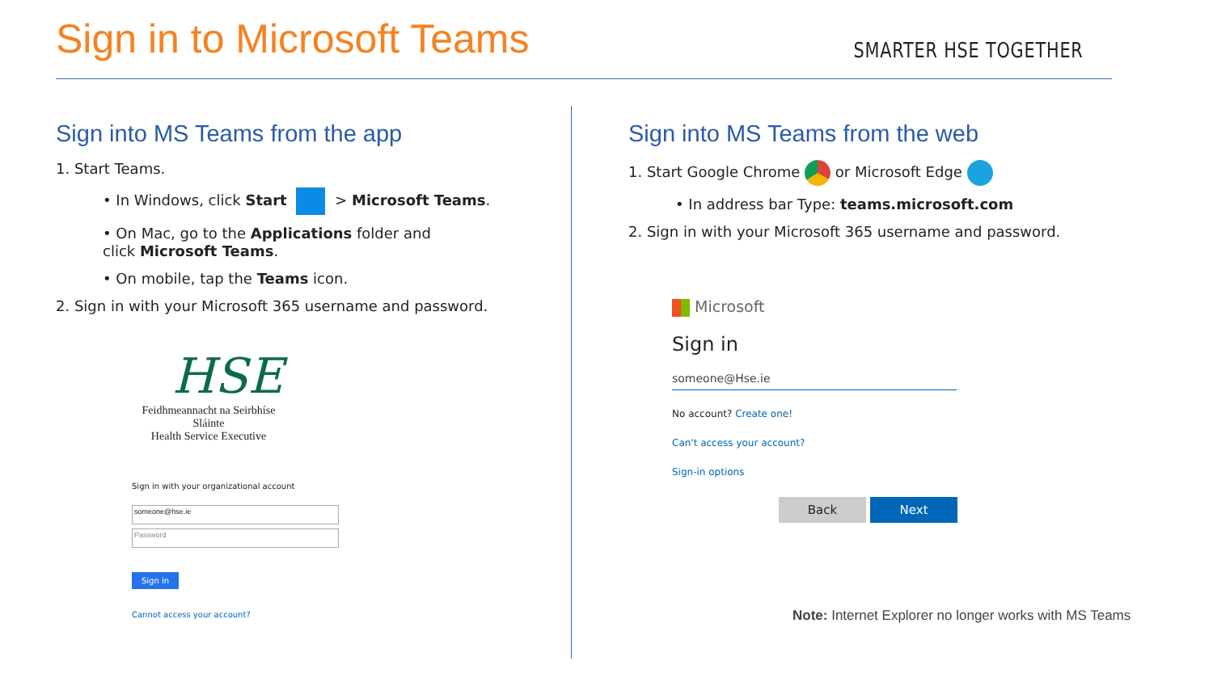Sign in to Microsoft Teams
SMARTER HSE TOGETHER
Sign into MS Teams from the app
1. Start Teams.
• In Windows, click Start > Microsoft Teams.
• On Mac, go to the Applications folder and
click Microsoft Teams.
• On mobile, tap the Teams icon.
2. Sign in with your Microsoft 365 username and password.
HSE
Feidhmeannacht na Seirbhíse Sláinte
Health Service Executive
Sign in with your organizational account
someone@hse.ie
Password
Sign in
Cannot access your account?
Sign into MS Teams from the web
1. Start Google Chrome or Microsoft Edge
• In address bar Type: teams.microsoft.com
2. Sign in with your Microsoft 365 username and password.
Microsoft
Sign in
someone@Hse.ie
No account? Create one!
Can't access your account?
Sign-in options
Back Next
Note: Internet Explorer no longer works with MS Teams